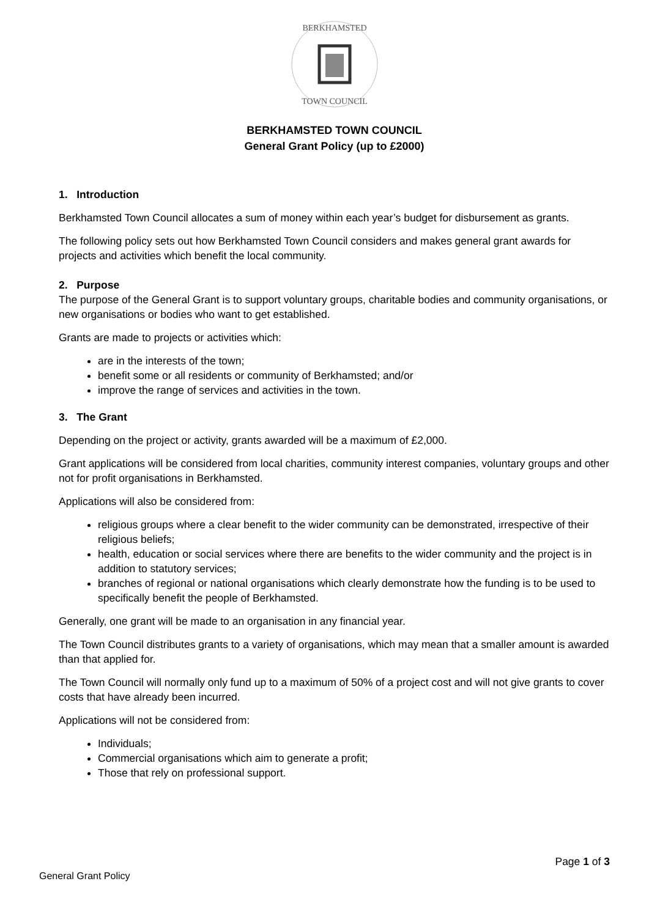BERKHAMSTED
TOWN COUNCIL
BERKHAMSTED TOWN COUNCIL
General Grant Policy (up to £2000)
1. Introduction
Berkhamsted Town Council allocates a sum of money within each year’s budget for disbursement as grants.
The following policy sets out how Berkhamsted Town Council considers and makes general grant awards for projects and activities which benefit the local community.
2. Purpose
The purpose of the General Grant is to support voluntary groups, charitable bodies and community organisations, or new organisations or bodies who want to get established.
Grants are made to projects or activities which:
are in the interests of the town;
benefit some or all residents or community of Berkhamsted; and/or
improve the range of services and activities in the town.
3. The Grant
Depending on the project or activity, grants awarded will be a maximum of £2,000.
Grant applications will be considered from local charities, community interest companies, voluntary groups and other not for profit organisations in Berkhamsted.
Applications will also be considered from:
religious groups where a clear benefit to the wider community can be demonstrated, irrespective of their religious beliefs;
health, education or social services where there are benefits to the wider community and the project is in addition to statutory services;
branches of regional or national organisations which clearly demonstrate how the funding is to be used to specifically benefit the people of Berkhamsted.
Generally, one grant will be made to an organisation in any financial year.
The Town Council distributes grants to a variety of organisations, which may mean that a smaller amount is awarded than that applied for.
The Town Council will normally only fund up to a maximum of 50% of a project cost and will not give grants to cover costs that have already been incurred.
Applications will not be considered from:
Individuals;
Commercial organisations which aim to generate a profit;
Those that rely on professional support.
Page 1 of 3
General Grant Policy